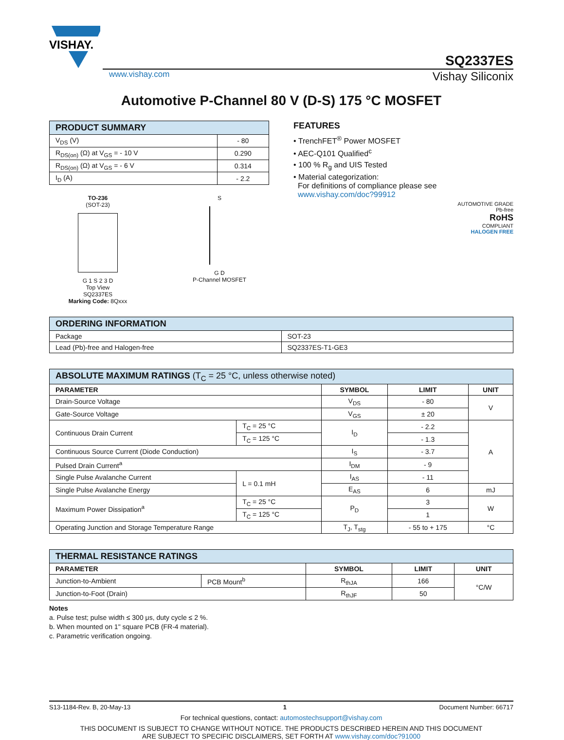VISHAY.
SQ2337ES
www.vishay.com Vishay Siliconix
Automotive P-Channel 80 V (D-S) 175 °C MOSFET
| PRODUCT SUMMARY | |
| --- | --- |
| V<sub>DS</sub> (V) | - 80 |
| R<sub>DS(on)</sub> (Ω) at V<sub>GS</sub> = - 10 V | 0.290 |
| R<sub>DS(on)</sub> (Ω) at V<sub>GS</sub> = - 6 V | 0.314 |
| I<sub>D</sub> (A) | - 2.2 |
TO-236
(SOT-23)
G 1 S 2 3 D
Top View
SQ2337ES
Marking Code: 8Qxxx
S
G D
P-Channel MOSFET
FEATURES
• TrenchFET<sup>®</sup> Power MOSFET
• AEC-Q101 Qualified<sup>c</sup>
• 100 % R<sub>g</sub> and UIS Tested
• Material categorization:
For definitions of compliance please see
www.vishay.com/doc?99912
AUTOMOTIVE GRADE
Pb-free
RoHS
COMPLIANT
HALOGEN FREE
| ORDERING INFORMATION | |
| --- | --- |
| Package | SOT-23 |
| Lead (Pb)-free and Halogen-free | SQ2337ES-T1-GE3 |
| ABSOLUTE MAXIMUM RATINGS (T<sub>C</sub> = 25 °C, unless otherwise noted) | | | | |
| --- | --- | --- | --- | --- |
| PARAMETER | | SYMBOL | LIMIT | UNIT |
| Drain-Source Voltage | | V<sub>DS</sub> | - 80 | V |
| Gate-Source Voltage | | V<sub>GS</sub> | ± 20 | |
| Continuous Drain Current | T<sub>C</sub> = 25 °C | I<sub>D</sub> | - 2.2 | A |
| | T<sub>C</sub> = 125 °C | | - 1.3 | |
| Continuous Source Current (Diode Conduction) | | I<sub>S</sub> | - 3.7 | |
| Pulsed Drain Current<sup>a</sup> | | I<sub>DM</sub> | - 9 | |
| Single Pulse Avalanche Current | L = 0.1 mH | I<sub>AS</sub> | - 11 | |
| Single Pulse Avalanche Energy | | E<sub>AS</sub> | 6 | mJ |
| Maximum Power Dissipation<sup>a</sup> | T<sub>C</sub> = 25 °C | P<sub>D</sub> | 3 | W |
| | T<sub>C</sub> = 125 °C | | 1 | |
| Operating Junction and Storage Temperature Range | | T<sub>J</sub>, T<sub>stg</sub> | - 55 to + 175 | °C |
| THERMAL RESISTANCE RATINGS | | | | |
| --- | --- | --- | --- | --- |
| PARAMETER | | SYMBOL | LIMIT | UNIT |
| Junction-to-Ambient | PCB Mount<sup>b</sup> | R<sub>thJA</sub> | 166 | °C/W |
| Junction-to-Foot (Drain) | | R<sub>thJF</sub> | 50 | |
Notes
a. Pulse test; pulse width ≤ 300 μs, duty cycle ≤ 2 %.
b. When mounted on 1" square PCB (FR-4 material).
c. Parametric verification ongoing.
S13-1184-Rev. B, 20-May-13 1 Document Number: 66717
For technical questions, contact: automostechsupport@vishay.com
THIS DOCUMENT IS SUBJECT TO CHANGE WITHOUT NOTICE. THE PRODUCTS DESCRIBED HEREIN AND THIS DOCUMENT
ARE SUBJECT TO SPECIFIC DISCLAIMERS, SET FORTH AT www.vishay.com/doc?91000